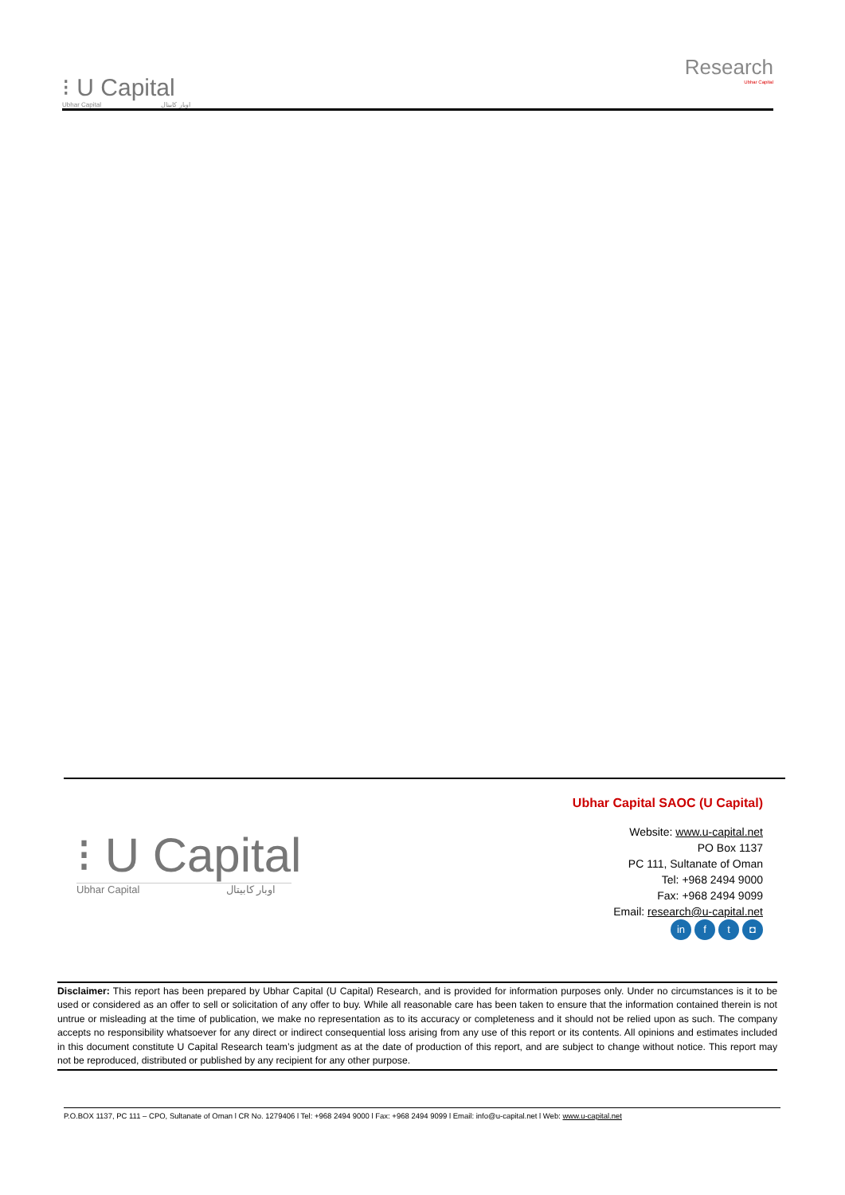⁝ U Capital
Ubhar Capital اوبار كابيتال
Research
Ubhar Capital
⁝ U Capital
Ubhar Capital اوبار كابيتال
Ubhar Capital SAOC (U Capital)
Website: www.u-capital.net
PO Box 1137
PC 111, Sultanate of Oman
Tel: +968 2494 9000
Fax: +968 2494 9099
Email: research@u-capital.net
in f t ◘
Disclaimer: This report has been prepared by Ubhar Capital (U Capital) Research, and is provided for information purposes only. Under no circumstances is it to be used or considered as an offer to sell or solicitation of any offer to buy. While all reasonable care has been taken to ensure that the information contained therein is not untrue or misleading at the time of publication, we make no representation as to its accuracy or completeness and it should not be relied upon as such. The company accepts no responsibility whatsoever for any direct or indirect consequential loss arising from any use of this report or its contents. All opinions and estimates included in this document constitute U Capital Research team’s judgment as at the date of production of this report, and are subject to change without notice. This report may not be reproduced, distributed or published by any recipient for any other purpose.
P.O.BOX 1137, PC 111 – CPO, Sultanate of Oman l CR No. 1279406 l Tel: +968 2494 9000 l Fax: +968 2494 9099 l Email: info@u-capital.net l Web: www.u-capital.net